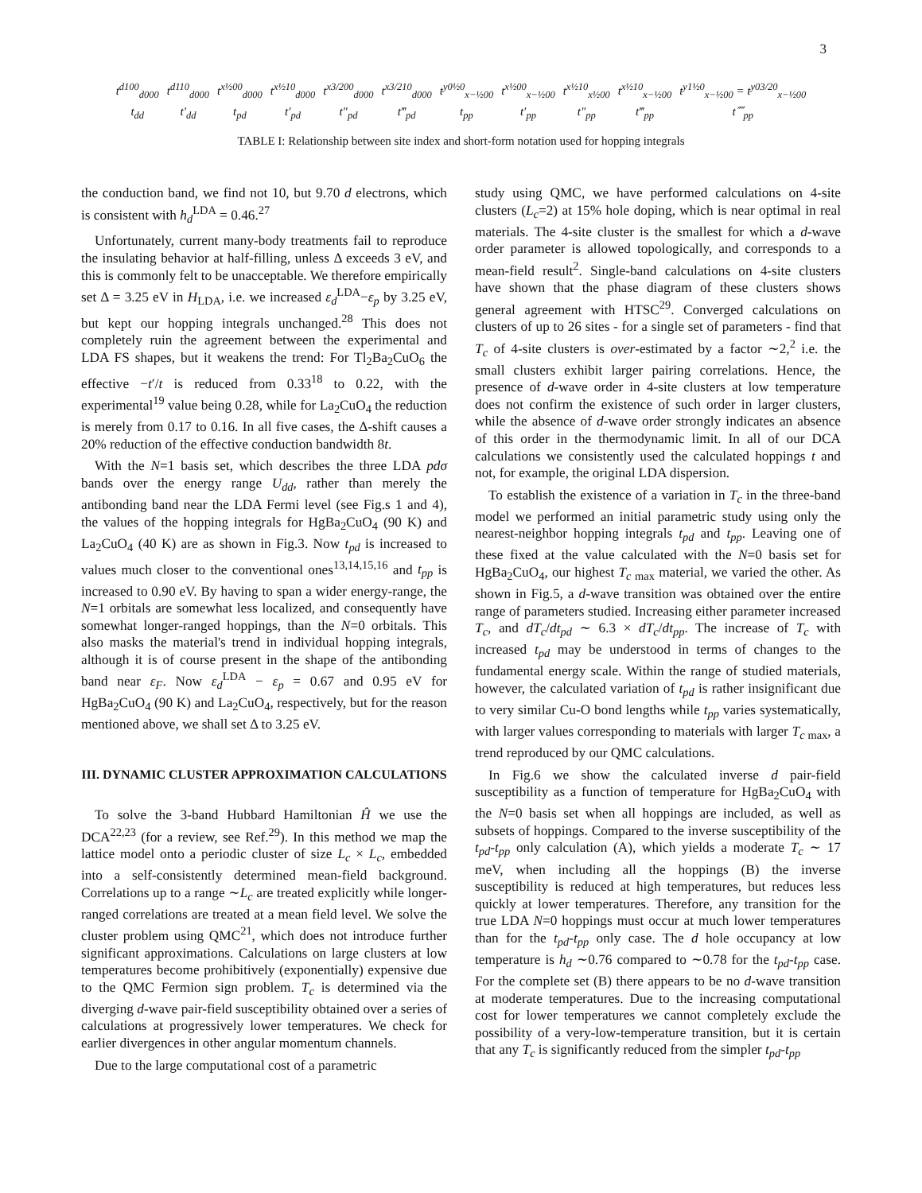3
| t<sup>d100</sup><sub>d000</sub> | t<sup>d110</sup><sub>d000</sub> | t<sup>x½00</sup><sub>d000</sub> | t<sup>x½10</sup><sub>d000</sub> | t<sup>x3/200</sup><sub>d000</sub> | t<sup>x3/210</sup><sub>d000</sub> | t<sup>y0½0</sup><sub>x−½00</sub> | t<sup>x½00</sup><sub>x−½00</sub> | t<sup>x½10</sup><sub>x½00</sub> | t<sup>x½10</sup><sub>x−½00</sub> | t<sup>y1½0</sup><sub>x−½00</sub> = t<sup>y03/20</sup><sub>x−½00</sub> |
| t<sub>dd</sub> | t′<sub>dd</sub> | t<sub>pd</sub> | t′<sub>pd</sub> | t″<sub>pd</sub> | t‴<sub>pd</sub> | t<sub>pp</sub> | t′<sub>pp</sub> | t″<sub>pp</sub> | t‴<sub>pp</sub> | t⁗<sub>pp</sub> |
TABLE I: Relationship between site index and short-form notation used for hopping integrals
the conduction band, we find not 10, but 9.70 d electrons, which is consistent with h<sub>d</sub><sup>LDA</sup> = 0.46.<sup>27</sup>
Unfortunately, current many-body treatments fail to reproduce the insulating behavior at half-filling, unless Δ exceeds 3 eV, and this is commonly felt to be unacceptable. We therefore empirically set Δ = 3.25 eV in H<sub>LDA</sub>, i.e. we increased ε<sub>d</sub><sup>LDA</sup>−ε<sub>p</sub> by 3.25 eV, but kept our hopping integrals unchanged.<sup>28</sup> This does not completely ruin the agreement between the experimental and LDA FS shapes, but it weakens the trend: For Tl<sub>2</sub>Ba<sub>2</sub>CuO<sub>6</sub> the effective −t′/t is reduced from 0.33<sup>18</sup> to 0.22, with the experimental<sup>19</sup> value being 0.28, while for La<sub>2</sub>CuO<sub>4</sub> the reduction is merely from 0.17 to 0.16. In all five cases, the Δ-shift causes a 20% reduction of the effective conduction bandwidth 8t.
With the N=1 basis set, which describes the three LDA pdσ bands over the energy range U<sub>dd</sub>, rather than merely the antibonding band near the LDA Fermi level (see Fig.s 1 and 4), the values of the hopping integrals for HgBa<sub>2</sub>CuO<sub>4</sub> (90 K) and La<sub>2</sub>CuO<sub>4</sub> (40 K) are as shown in Fig.3. Now t<sub>pd</sub> is increased to values much closer to the conventional ones<sup>13,14,15,16</sup> and t<sub>pp</sub> is increased to 0.90 eV. By having to span a wider energy-range, the N=1 orbitals are somewhat less localized, and consequently have somewhat longer-ranged hoppings, than the N=0 orbitals. This also masks the material's trend in individual hopping integrals, although it is of course present in the shape of the antibonding band near ε<sub>F</sub>. Now ε<sub>d</sub><sup>LDA</sup> − ε<sub>p</sub> = 0.67 and 0.95 eV for HgBa<sub>2</sub>CuO<sub>4</sub> (90 K) and La<sub>2</sub>CuO<sub>4</sub>, respectively, but for the reason mentioned above, we shall set Δ to 3.25 eV.
III. DYNAMIC CLUSTER APPROXIMATION CALCULATIONS
To solve the 3-band Hubbard Hamiltonian Ĥ we use the DCA<sup>22,23</sup> (for a review, see Ref.<sup>29</sup>). In this method we map the lattice model onto a periodic cluster of size L<sub>c</sub> × L<sub>c</sub>, embedded into a self-consistently determined mean-field background. Correlations up to a range ∼L<sub>c</sub> are treated explicitly while longer-ranged correlations are treated at a mean field level. We solve the cluster problem using QMC<sup>21</sup>, which does not introduce further significant approximations. Calculations on large clusters at low temperatures become prohibitively (exponentially) expensive due to the QMC Fermion sign problem. T<sub>c</sub> is determined via the diverging d-wave pair-field susceptibility obtained over a series of calculations at progressively lower temperatures. We check for earlier divergences in other angular momentum channels.
Due to the large computational cost of a parametric
study using QMC, we have performed calculations on 4-site clusters (L<sub>c</sub>=2) at 15% hole doping, which is near optimal in real materials. The 4-site cluster is the smallest for which a d-wave order parameter is allowed topologically, and corresponds to a mean-field result<sup>2</sup>. Single-band calculations on 4-site clusters have shown that the phase diagram of these clusters shows general agreement with HTSC<sup>29</sup>. Converged calculations on clusters of up to 26 sites - for a single set of parameters - find that T<sub>c</sub> of 4-site clusters is over-estimated by a factor ∼2,<sup>2</sup> i.e. the small clusters exhibit larger pairing correlations. Hence, the presence of d-wave order in 4-site clusters at low temperature does not confirm the existence of such order in larger clusters, while the absence of d-wave order strongly indicates an absence of this order in the thermodynamic limit. In all of our DCA calculations we consistently used the calculated hoppings t and not, for example, the original LDA dispersion.
To establish the existence of a variation in T<sub>c</sub> in the three-band model we performed an initial parametric study using only the nearest-neighbor hopping integrals t<sub>pd</sub> and t<sub>pp</sub>. Leaving one of these fixed at the value calculated with the N=0 basis set for HgBa<sub>2</sub>CuO<sub>4</sub>, our highest T<sub>c max</sub> material, we varied the other. As shown in Fig.5, a d-wave transition was obtained over the entire range of parameters studied. Increasing either parameter increased T<sub>c</sub>, and dT<sub>c</sub>/dt<sub>pd</sub> ∼ 6.3 × dT<sub>c</sub>/dt<sub>pp</sub>. The increase of T<sub>c</sub> with increased t<sub>pd</sub> may be understood in terms of changes to the fundamental energy scale. Within the range of studied materials, however, the calculated variation of t<sub>pd</sub> is rather insignificant due to very similar Cu-O bond lengths while t<sub>pp</sub> varies systematically, with larger values corresponding to materials with larger T<sub>c max</sub>, a trend reproduced by our QMC calculations.
In Fig.6 we show the calculated inverse d pair-field susceptibility as a function of temperature for HgBa<sub>2</sub>CuO<sub>4</sub> with the N=0 basis set when all hoppings are included, as well as subsets of hoppings. Compared to the inverse susceptibility of the t<sub>pd</sub>-t<sub>pp</sub> only calculation (A), which yields a moderate T<sub>c</sub> ∼ 17 meV, when including all the hoppings (B) the inverse susceptibility is reduced at high temperatures, but reduces less quickly at lower temperatures. Therefore, any transition for the true LDA N=0 hoppings must occur at much lower temperatures than for the t<sub>pd</sub>-t<sub>pp</sub> only case. The d hole occupancy at low temperature is h<sub>d</sub> ∼0.76 compared to ∼0.78 for the t<sub>pd</sub>-t<sub>pp</sub> case. For the complete set (B) there appears to be no d-wave transition at moderate temperatures. Due to the increasing computational cost for lower temperatures we cannot completely exclude the possibility of a very-low-temperature transition, but it is certain that any T<sub>c</sub> is significantly reduced from the simpler t<sub>pd</sub>-t<sub>pp</sub>